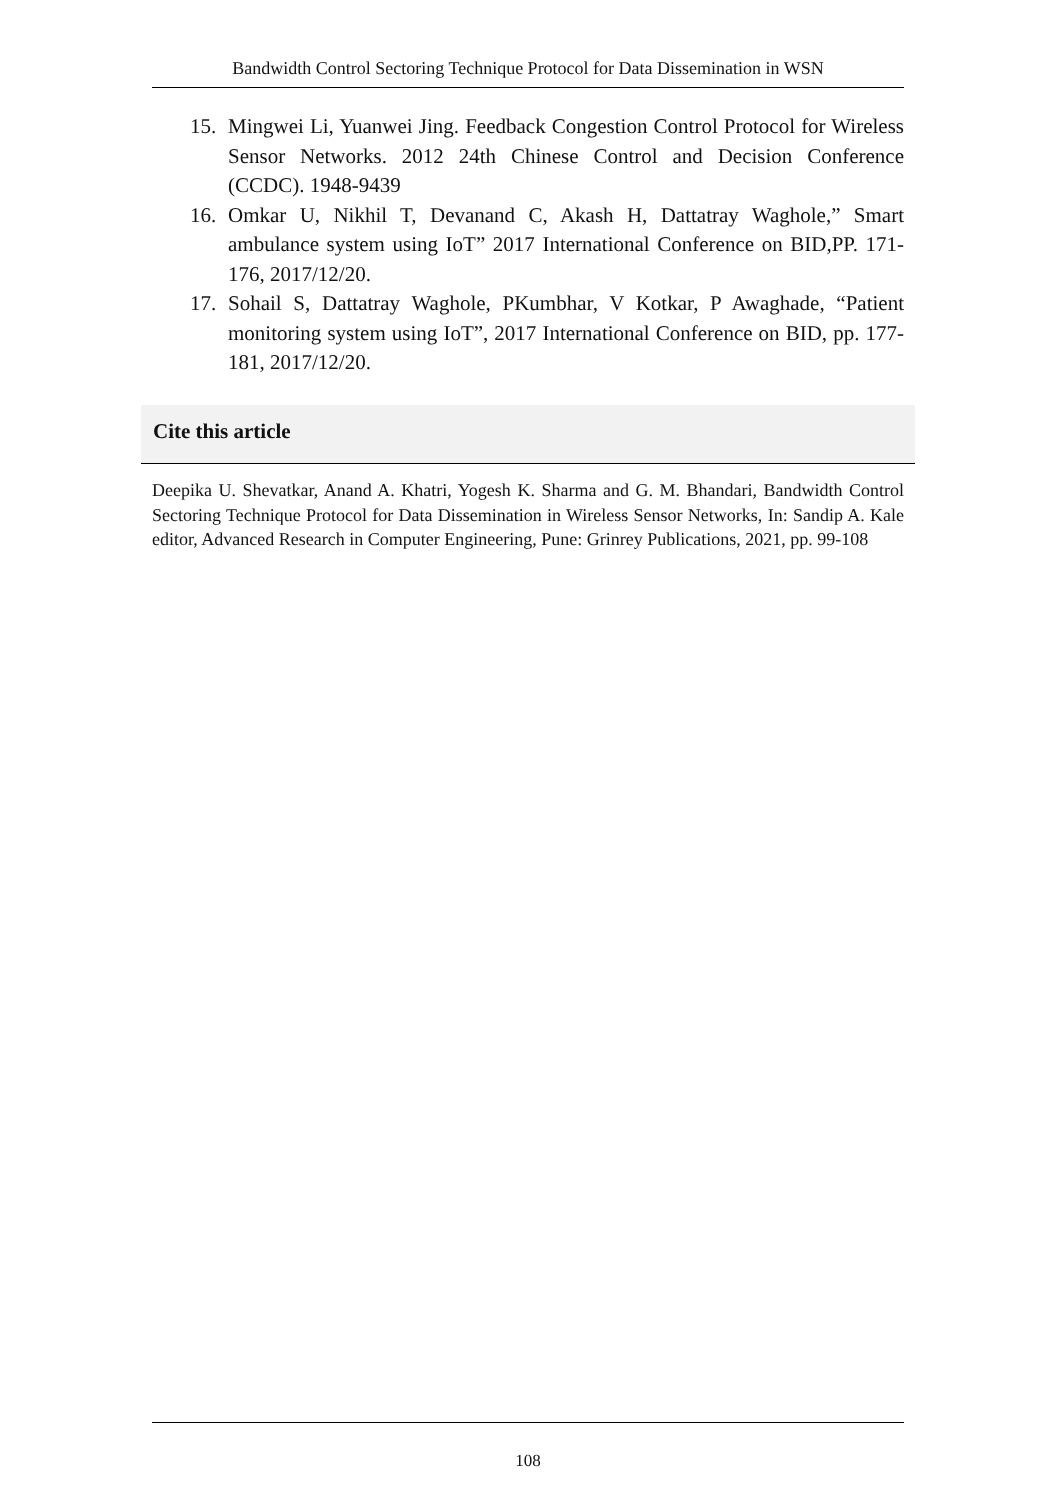Bandwidth Control Sectoring Technique Protocol for Data Dissemination in WSN
15. Mingwei Li, Yuanwei Jing. Feedback Congestion Control Protocol for Wireless Sensor Networks. 2012 24th Chinese Control and Decision Conference (CCDC). 1948-9439
16. Omkar U, Nikhil T, Devanand C, Akash H, Dattatray Waghole,” Smart ambulance system using IoT” 2017 International Conference on BID,PP. 171-176, 2017/12/20.
17. Sohail S, Dattatray Waghole, PKumbhar, V Kotkar, P Awaghade, “Patient monitoring system using IoT”, 2017 International Conference on BID, pp. 177-181, 2017/12/20.
Cite this article
Deepika U. Shevatkar, Anand A. Khatri, Yogesh K. Sharma and G. M. Bhandari, Bandwidth Control Sectoring Technique Protocol for Data Dissemination in Wireless Sensor Networks, In: Sandip A. Kale editor, Advanced Research in Computer Engineering, Pune: Grinrey Publications, 2021, pp. 99-108
108